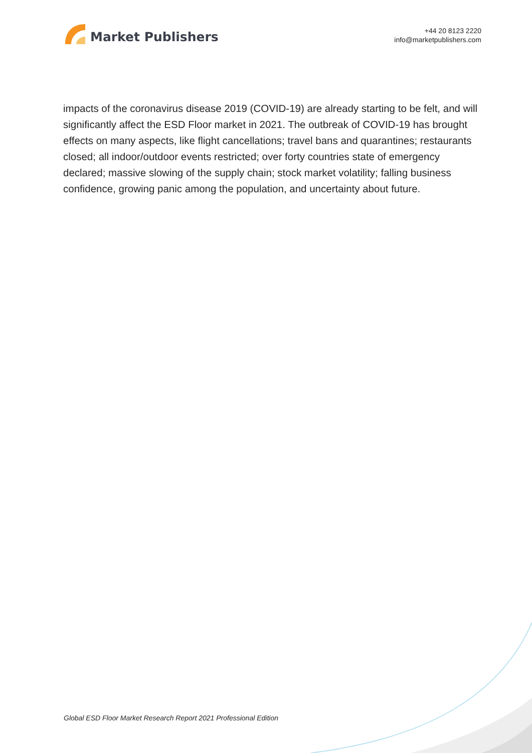Market Publishers
+44 20 8123 2220
info@marketpublishers.com
impacts of the coronavirus disease 2019 (COVID-19) are already starting to be felt, and will significantly affect the ESD Floor market in 2021. The outbreak of COVID-19 has brought effects on many aspects, like flight cancellations; travel bans and quarantines; restaurants closed; all indoor/outdoor events restricted; over forty countries state of emergency declared; massive slowing of the supply chain; stock market volatility; falling business confidence, growing panic among the population, and uncertainty about future.
Global ESD Floor Market Research Report 2021 Professional Edition